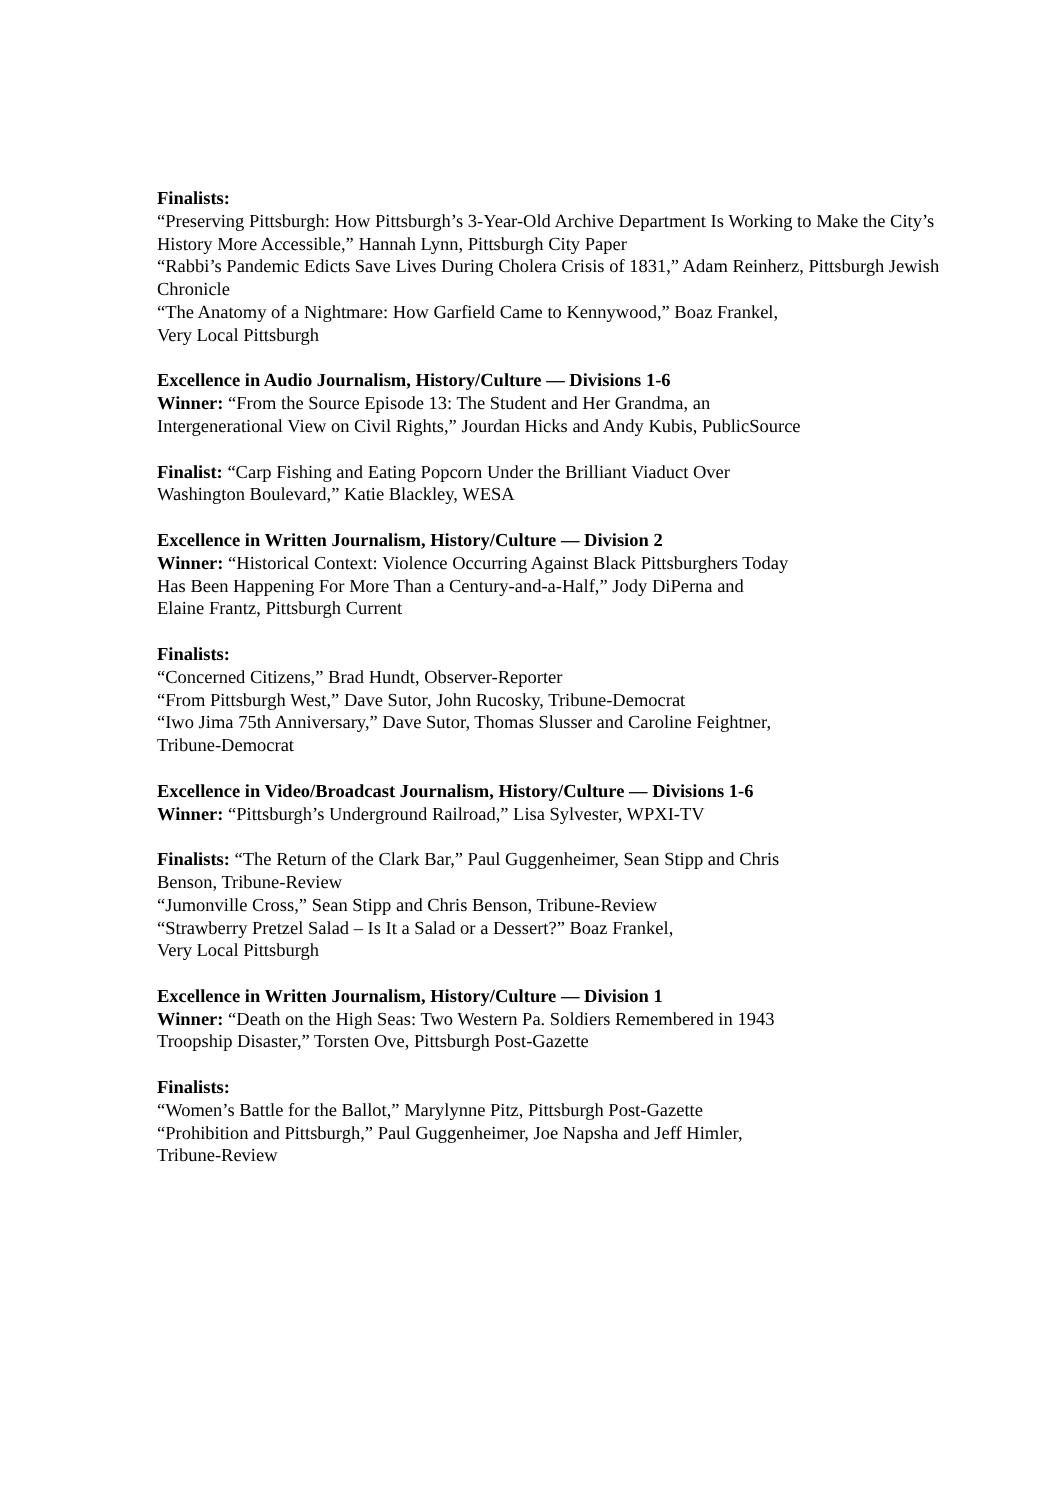Finalists:
“Preserving Pittsburgh: How Pittsburgh’s 3-Year-Old Archive Department Is Working to Make the City’s History More Accessible,” Hannah Lynn, Pittsburgh City Paper
“Rabbi’s Pandemic Edicts Save Lives During Cholera Crisis of 1831,” Adam Reinherz, Pittsburgh Jewish Chronicle
“The Anatomy of a Nightmare: How Garfield Came to Kennywood,” Boaz Frankel,
Very Local Pittsburgh
Excellence in Audio Journalism, History/Culture — Divisions 1-6
Winner: “From the Source Episode 13: The Student and Her Grandma, an
Intergenerational View on Civil Rights,” Jourdan Hicks and Andy Kubis, PublicSource
Finalist: “Carp Fishing and Eating Popcorn Under the Brilliant Viaduct Over
Washington Boulevard,” Katie Blackley, WESA
Excellence in Written Journalism, History/Culture — Division 2
Winner: “Historical Context: Violence Occurring Against Black Pittsburghers Today
Has Been Happening For More Than a Century-and-a-Half,” Jody DiPerna and
Elaine Frantz, Pittsburgh Current
Finalists:
“Concerned Citizens,” Brad Hundt, Observer-Reporter
“From Pittsburgh West,” Dave Sutor, John Rucosky, Tribune-Democrat
“Iwo Jima 75th Anniversary,” Dave Sutor, Thomas Slusser and Caroline Feightner,
Tribune-Democrat
Excellence in Video/Broadcast Journalism, History/Culture — Divisions 1-6
Winner: “Pittsburgh’s Underground Railroad,” Lisa Sylvester, WPXI-TV
Finalists: “The Return of the Clark Bar,” Paul Guggenheimer, Sean Stipp and Chris
Benson, Tribune-Review
“Jumonville Cross,” Sean Stipp and Chris Benson, Tribune-Review
“Strawberry Pretzel Salad – Is It a Salad or a Dessert?” Boaz Frankel,
Very Local Pittsburgh
Excellence in Written Journalism, History/Culture — Division 1
Winner: “Death on the High Seas: Two Western Pa. Soldiers Remembered in 1943
Troopship Disaster,” Torsten Ove, Pittsburgh Post-Gazette
Finalists:
“Women’s Battle for the Ballot,” Marylynne Pitz, Pittsburgh Post-Gazette
“Prohibition and Pittsburgh,” Paul Guggenheimer, Joe Napsha and Jeff Himler,
Tribune-Review